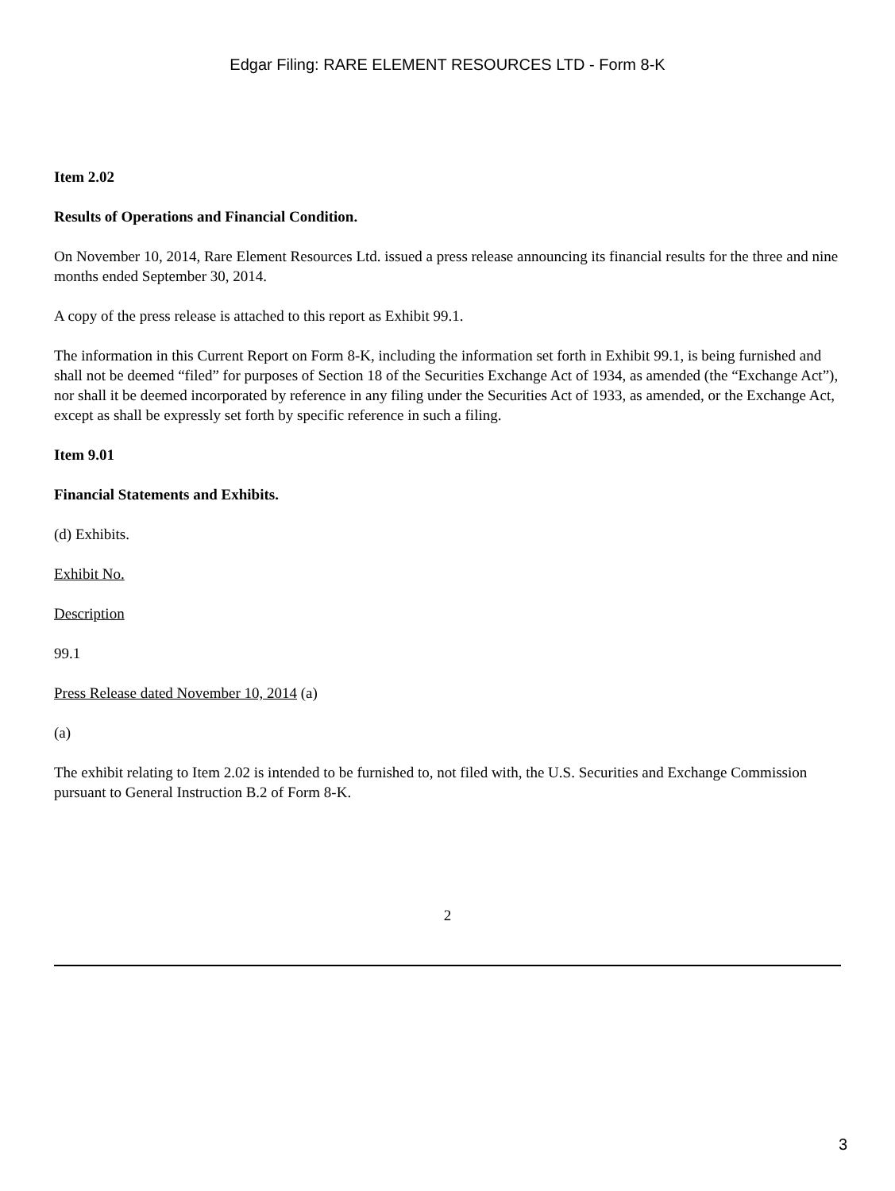Edgar Filing: RARE ELEMENT RESOURCES LTD - Form 8-K
Item 2.02
Results of Operations and Financial Condition.
On November 10, 2014, Rare Element Resources Ltd. issued a press release announcing its financial results for the three and nine months ended September 30, 2014.
A copy of the press release is attached to this report as Exhibit 99.1.
The information in this Current Report on Form 8-K, including the information set forth in Exhibit 99.1, is being furnished and shall not be deemed “filed” for purposes of Section 18 of the Securities Exchange Act of 1934, as amended (the “Exchange Act”), nor shall it be deemed incorporated by reference in any filing under the Securities Act of 1933, as amended, or the Exchange Act, except as shall be expressly set forth by specific reference in such a filing.
Item 9.01
Financial Statements and Exhibits.
(d) Exhibits.
Exhibit No.
Description
99.1
Press Release dated November 10, 2014 (a)
(a)
The exhibit relating to Item 2.02 is intended to be furnished to, not filed with, the U.S. Securities and Exchange Commission pursuant to General Instruction B.2 of Form 8-K.
2
3